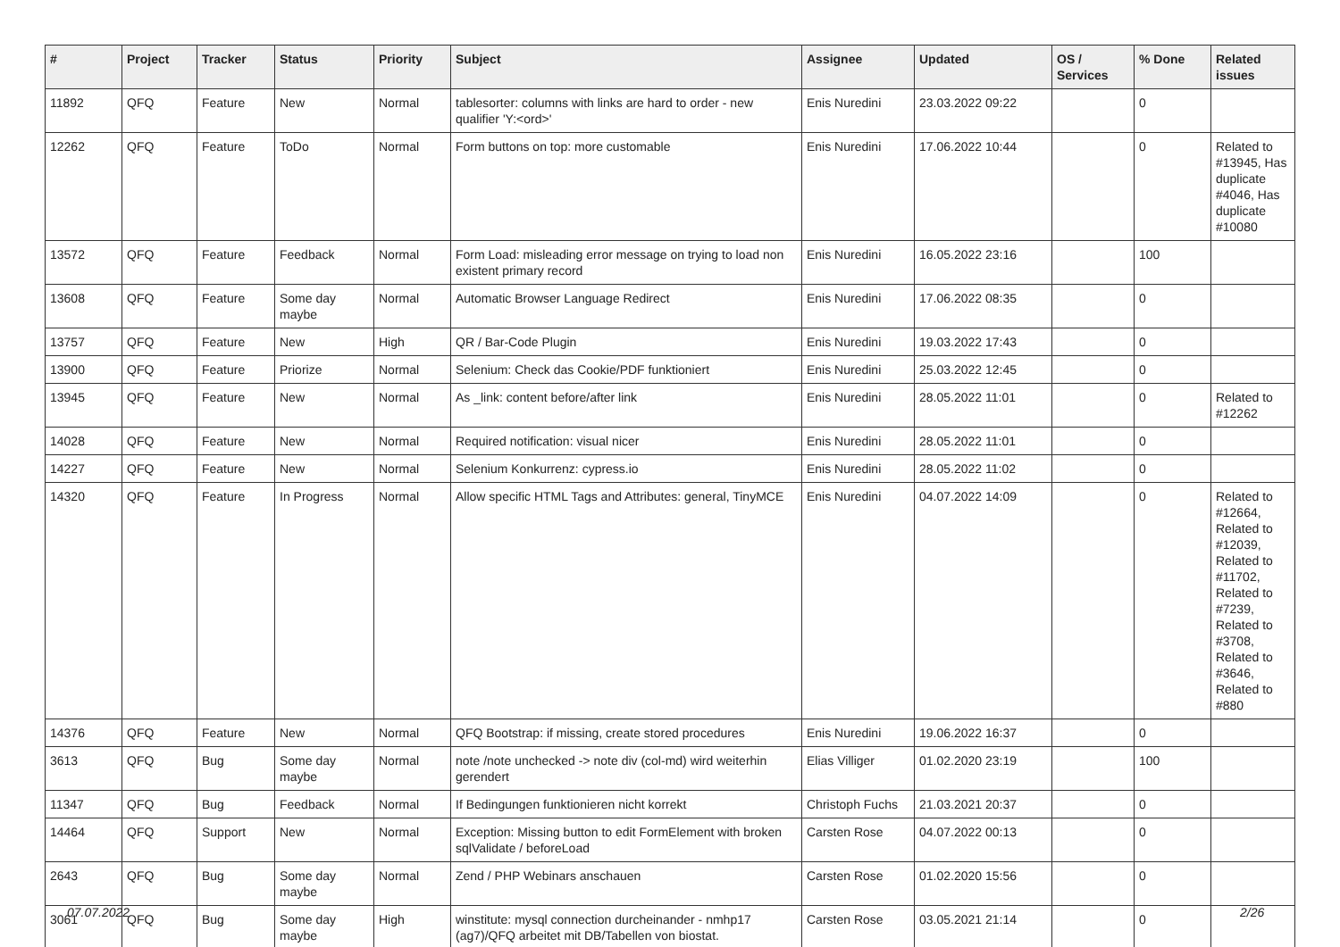| # | Project | Tracker | Status | Priority | Subject | Assignee | Updated | OS / Services | % Done | Related issues |
| --- | --- | --- | --- | --- | --- | --- | --- | --- | --- | --- |
| 11892 | QFQ | Feature | New | Normal | tablesorter: columns with links are hard to order - new qualifier 'Y:<ord>' | Enis Nuredini | 23.03.2022 09:22 | | 0 | |
| 12262 | QFQ | Feature | ToDo | Normal | Form buttons on top: more customable | Enis Nuredini | 17.06.2022 10:44 | | 0 | Related to #13945, Has duplicate #4046, Has duplicate #10080 |
| 13572 | QFQ | Feature | Feedback | Normal | Form Load: misleading error message on trying to load non existent primary record | Enis Nuredini | 16.05.2022 23:16 | | 100 | |
| 13608 | QFQ | Feature | Some day maybe | Normal | Automatic Browser Language Redirect | Enis Nuredini | 17.06.2022 08:35 | | 0 | |
| 13757 | QFQ | Feature | New | High | QR / Bar-Code Plugin | Enis Nuredini | 19.03.2022 17:43 | | 0 | |
| 13900 | QFQ | Feature | Priorize | Normal | Selenium: Check das Cookie/PDF funktioniert | Enis Nuredini | 25.03.2022 12:45 | | 0 | |
| 13945 | QFQ | Feature | New | Normal | As _link: content before/after link | Enis Nuredini | 28.05.2022 11:01 | | 0 | Related to #12262 |
| 14028 | QFQ | Feature | New | Normal | Required notification: visual nicer | Enis Nuredini | 28.05.2022 11:01 | | 0 | |
| 14227 | QFQ | Feature | New | Normal | Selenium Konkurrenz: cypress.io | Enis Nuredini | 28.05.2022 11:02 | | 0 | |
| 14320 | QFQ | Feature | In Progress | Normal | Allow specific HTML Tags and Attributes: general, TinyMCE | Enis Nuredini | 04.07.2022 14:09 | | 0 | Related to #12664, Related to #12039, Related to #11702, Related to #7239, Related to #3708, Related to #3646, Related to #880 |
| 14376 | QFQ | Feature | New | Normal | QFQ Bootstrap: if missing, create stored procedures | Enis Nuredini | 19.06.2022 16:37 | | 0 | |
| 3613 | QFQ | Bug | Some day maybe | Normal | note /note unchecked -> note div (col-md) wird weiterhin gerendert | Elias Villiger | 01.02.2020 23:19 | | 100 | |
| 11347 | QFQ | Bug | Feedback | Normal | If Bedingungen funktionieren nicht korrekt | Christoph Fuchs | 21.03.2021 20:37 | | 0 | |
| 14464 | QFQ | Support | New | Normal | Exception: Missing button to edit FormElement with broken sqlValidate / beforeLoad | Carsten Rose | 04.07.2022 00:13 | | 0 | |
| 2643 | QFQ | Bug | Some day maybe | Normal | Zend / PHP Webinars anschauen | Carsten Rose | 01.02.2020 15:56 | | 0 | |
| 3061 | QFQ | Bug | Some day maybe | High | winstitute: mysql connection durcheinander - nmhp17 (ag7)/QFQ arbeitet mit DB/Tabellen von biostat. | Carsten Rose | 03.05.2021 21:14 | | 0 | |
07.07.2022 2/26